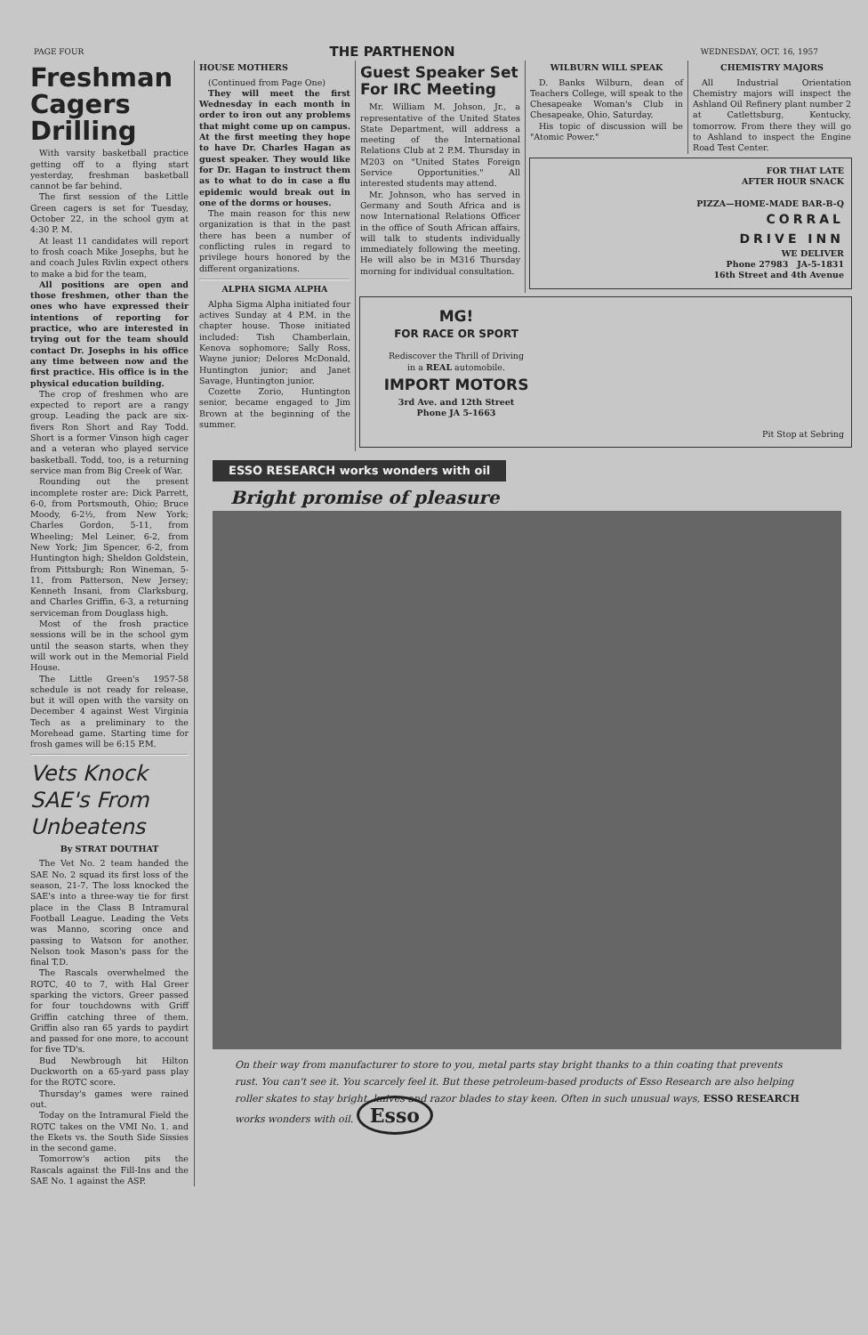PAGE FOUR THE PARTHENON WEDNESDAY, OCT. 16, 1957
Freshman Cagers Drilling
With varsity basketball practice getting off to a flying start yesterday, freshman basketball cannot be far behind.
The first session of the Little Green cagers is set for Tuesday, October 22, in the school gym at 4:30 P. M.
At least 11 candidates will report to frosh coach Mike Josephs, but he and coach Jules Rivlin expect others to make a bid for the team,
All positions are open and those freshmen, other than the ones who have expressed their intentions of reporting for practice, who are interested in trying out for the team should contact Dr. Josephs in his office any time between now and the first practice. His office is in the physical education building.
The crop of freshmen who are expected to report are a rangy group. Leading the pack are six-fivers Ron Short and Ray Todd. Short is a former Vinson high cager and a veteran who played service basketball. Todd, too, is a returning service man from Big Creek of War.
Rounding out the present incomplete roster are: Dick Parrett, 6-0, from Portsmouth, Ohio; Bruce Moody, 6-2½, from New York; Charles Gordon, 5-11, from Wheeling; Mel Leiner, 6-2, from New York; Jim Spencer, 6-2, from Huntington high; Sheldon Goldstein, from Pittsburgh; Ron Wineman, 5-11, from Patterson, New Jersey; Kenneth Insani, from Clarksburg, and Charles Griffin, 6-3, a returning serviceman from Douglass high.
Most of the frosh practice sessions will be in the school gym until the season starts, when they will work out in the Memorial Field House.
The Little Green's 1957-58 schedule is not ready for release, but it will open with the varsity on December 4 against West Virginia Tech as a preliminary to the Morehead game. Starting time for frosh games will be 6:15 P.M.
Vets Knock SAE's From Unbeatens
By STRAT DOUTHAT
The Vet No. 2 team handed the SAE No. 2 squad its first loss of the season, 21-7. The loss knocked the SAE's into a three-way tie for first place in the Class B Intramural Football League. Leading the Vets was Manno, scoring once and passing to Watson for another. Nelson took Mason's pass for the final T.D.
The Rascals overwhelmed the ROTC, 40 to 7, with Hal Greer sparking the victors. Greer passed for four touchdowns with Griff Griffin catching three of them. Griffin also ran 65 yards to paydirt and passed for one more, to account for five TD's.
Bud Newbrough hit Hilton Duckworth on a 65-yard pass play for the ROTC score.
Thursday's games were rained out.
Today on the Intramural Field the ROTC takes on the VMI No. 1. and the Ekets vs. the South Side Sissies in the second game.
Tomorrow's action pits the Rascals against the Fill-Ins and the SAE No. 1 against the ASP.
HOUSE MOTHERS
(Continued from Page One)
They will meet the first Wednesday in each month in order to iron out any problems that might come up on campus. At the first meeting they hope to have Dr. Charles Hagan as guest speaker. They would like for Dr. Hagan to instruct them as to what to do in case a flu epidemic would break out in one of the dorms or houses.
The main reason for this new organization is that in the past there has been a number of conflicting rules in regard to privilege hours honored by the different organizations.
ALPHA SIGMA ALPHA
Alpha Sigma Alpha initiated four actives Sunday at 4 P.M. in the chapter house. Those initiated included: Tish Chamberlain, Kenova sophomore; Sally Ross, Wayne junior; Delores McDonald, Huntington junior; and Janet Savage, Huntington junior.
Cozette Zorio, Huntington senior, became engaged to Jim Brown at the beginning of the summer.
Guest Speaker Set For IRC Meeting
Mr. William M. Johson, Jr., a representative of the United States State Department, will address a meeting of the International Relations Club at 2 P.M. Thursday in M203 on "United States Foreign Service Opportunities." All interested students may attend.
Mr. Johnson, who has served in Germany and South Africa and is now International Relations Officer in the office of South African affairs, will talk to students individually immediately following the meeting. He will also be in M316 Thursday morning for individual consultation.
WILBURN WILL SPEAK
D. Banks Wilburn, dean of Teachers College, will speak to the Chesapeake Woman's Club in Chesapeake, Ohio, Saturday.
His topic of discussion will be "Atomic Power."
CHEMISTRY MAJORS
All Industrial Orientation Chemistry majors will inspect the Ashland Oil Refinery plant number 2 at Catlettsburg, Kentucky, tomorrow. From there they will go to Ashland to inspect the Engine Road Test Center.
FOR THAT LATE
AFTER HOUR SNACK
PIZZA—HOME-MADE BAR-B-Q
CORRAL
DRIVE INN
WE DELIVER
Phone 27983 JA-5-1831
16th Street and 4th Avenue
MG!
FOR RACE OR SPORT
Rediscover the Thrill of Driving
in a REAL automobile.
IMPORT MOTORS
3rd Ave. and 12th Street
Phone JA 5-1663
Pit Stop at Sebring
ESSO RESEARCH works wonders with oil
Bright promise of pleasure
On their way from manufacturer to store to you, metal parts stay bright thanks to a thin coating that prevents rust. You can't see it. You scarcely feel it. But these petroleum-based products of Esso Research are also helping roller skates to stay bright, knives and razor blades to stay keen. Often in such unusual ways, ESSO RESEARCH works wonders with oil. Esso